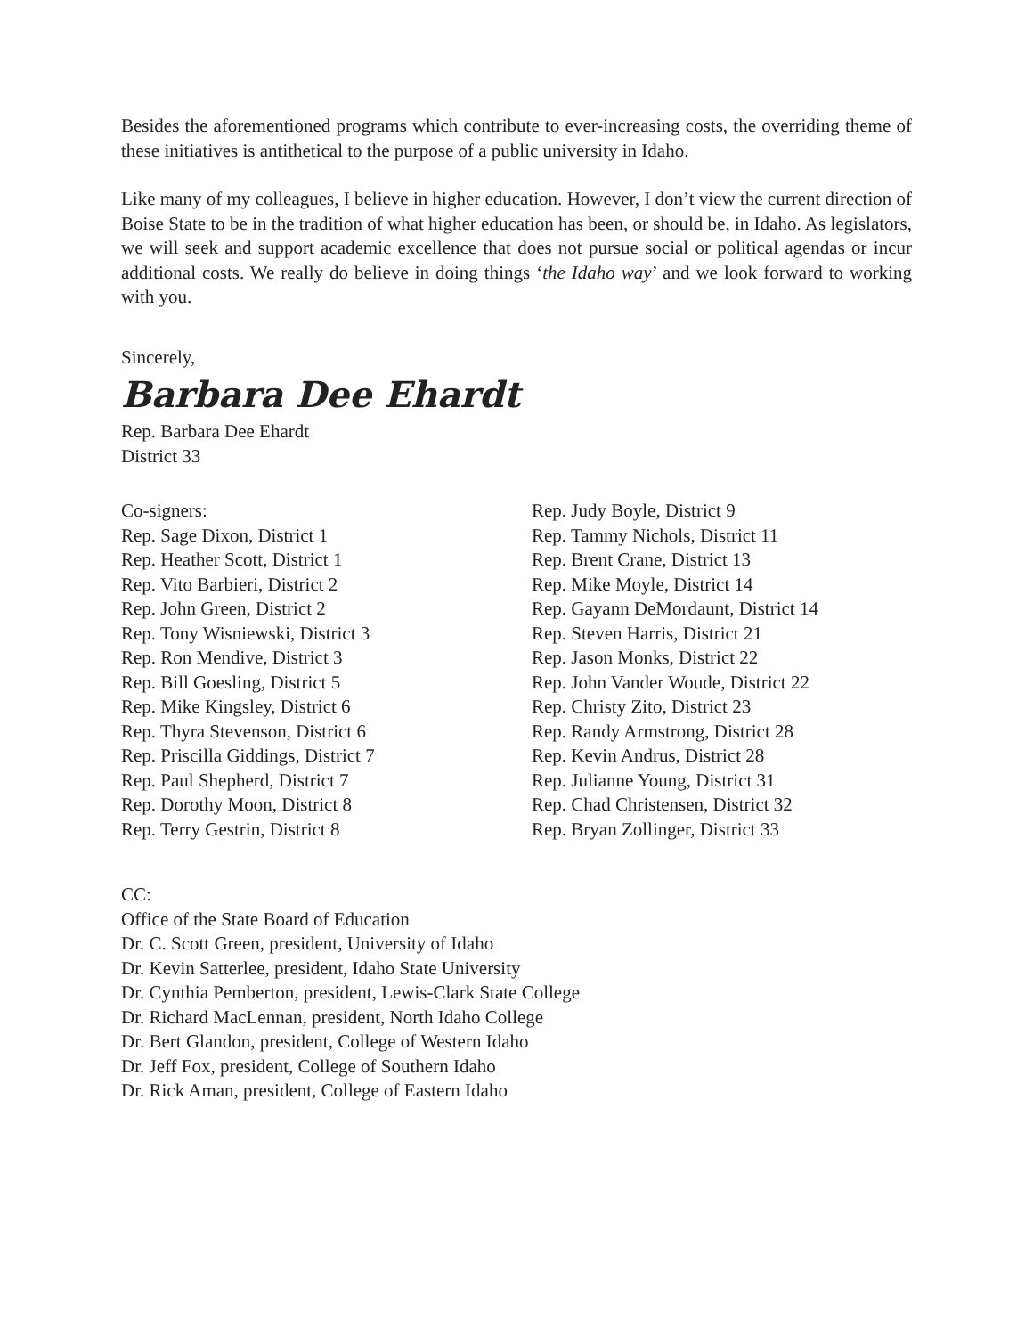Besides the aforementioned programs which contribute to ever-increasing costs, the overriding theme of these initiatives is antithetical to the purpose of a public university in Idaho.
Like many of my colleagues, I believe in higher education. However, I don’t view the current direction of Boise State to be in the tradition of what higher education has been, or should be, in Idaho. As legislators, we will seek and support academic excellence that does not pursue social or political agendas or incur additional costs. We really do believe in doing things ‘the Idaho way’ and we look forward to working with you.
Sincerely,
Barbara Dee Ehardt
Rep. Barbara Dee Ehardt
District 33
Co-signers:
Rep. Sage Dixon, District 1
Rep. Heather Scott, District 1
Rep. Vito Barbieri, District 2
Rep. John Green, District 2
Rep. Tony Wisniewski, District 3
Rep. Ron Mendive, District 3
Rep. Bill Goesling, District 5
Rep. Mike Kingsley, District 6
Rep. Thyra Stevenson, District 6
Rep. Priscilla Giddings, District 7
Rep. Paul Shepherd, District 7
Rep. Dorothy Moon, District 8
Rep. Terry Gestrin, District 8
Rep. Judy Boyle, District 9
Rep. Tammy Nichols, District 11
Rep. Brent Crane, District 13
Rep. Mike Moyle, District 14
Rep. Gayann DeMordaunt, District 14
Rep. Steven Harris, District 21
Rep. Jason Monks, District 22
Rep. John Vander Woude, District 22
Rep. Christy Zito, District 23
Rep. Randy Armstrong, District 28
Rep. Kevin Andrus, District 28
Rep. Julianne Young, District 31
Rep. Chad Christensen, District 32
Rep. Bryan Zollinger, District 33
CC:
Office of the State Board of Education
Dr. C. Scott Green, president, University of Idaho
Dr. Kevin Satterlee, president, Idaho State University
Dr. Cynthia Pemberton, president, Lewis-Clark State College
Dr. Richard MacLennan, president, North Idaho College
Dr. Bert Glandon, president, College of Western Idaho
Dr. Jeff Fox, president, College of Southern Idaho
Dr. Rick Aman, president, College of Eastern Idaho